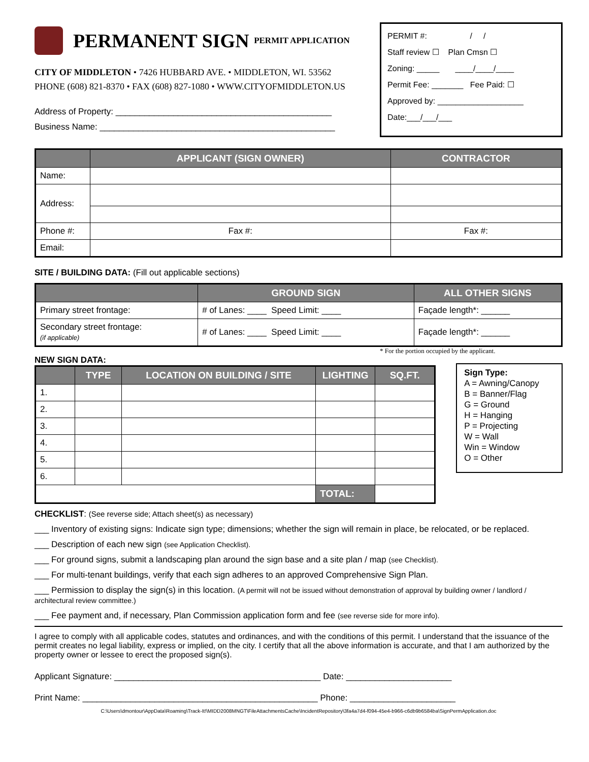PERMANENT SIGN PERMIT APPLICATION
CITY OF MIDDLETON • 7426 HUBBARD AVE. • MIDDLETON, WI. 53562
PHONE (608) 821-8370 • FAX (608) 827-1080 • WWW.CITYOFMIDDLETON.US
Address of Property: _____________________________________________
Business Name: _________________________________________________
PERMIT #: / /
Staff review ☐ Plan Cmsn ☐
Zoning: _____ ____/____/____
Permit Fee: _______ Fee Paid: ☐
Approved by: ___________________
Date:___/___/___
| | APPLICANT (SIGN OWNER) | CONTRACTOR |
| --- | --- | --- |
| Name: | | |
| Address: | | |
| Phone #: | Fax #: | Fax #: |
| Email: | | |
SITE / BUILDING DATA: (Fill out applicable sections)
| | GROUND SIGN | ALL OTHER SIGNS |
| --- | --- | --- |
| Primary street frontage: | # of Lanes: ____ Speed Limit: ____ | Façade length*: ______ |
| Secondary street frontage: (if applicable) | # of Lanes: ____ Speed Limit: ____ | Façade length*: ______ |
* For the portion occupied by the applicant.
NEW SIGN DATA:
| | TYPE | LOCATION ON BUILDING / SITE | LIGHTING | SQ.FT. |
| --- | --- | --- | --- | --- |
| 1. | | | | |
| 2. | | | | |
| 3. | | | | |
| 4. | | | | |
| 5. | | | | |
| 6. | | | | |
| | | | TOTAL: | |
Sign Type:
A = Awning/Canopy
B = Banner/Flag
G = Ground
H = Hanging
P = Projecting
W = Wall
Win = Window
O = Other
CHECKLIST: (See reverse side; Attach sheet(s) as necessary)
___ Inventory of existing signs: Indicate sign type; dimensions; whether the sign will remain in place, be relocated, or be replaced.
___ Description of each new sign (see Application Checklist).
___ For ground signs, submit a landscaping plan around the sign base and a site plan / map (see Checklist).
___ For multi-tenant buildings, verify that each sign adheres to an approved Comprehensive Sign Plan.
___ Permission to display the sign(s) in this location. (A permit will not be issued without demonstration of approval by building owner / landlord / architectural review committee.)
___ Fee payment and, if necessary, Plan Commission application form and fee (see reverse side for more info).
I agree to comply with all applicable codes, statutes and ordinances, and with the conditions of this permit. I understand that the issuance of the permit creates no legal liability, express or implied, on the city. I certify that all the above information is accurate, and that I am authorized by the property owner or lessee to erect the proposed sign(s).
Applicant Signature: ___________________________________________ Date: ______________________
Print Name: _________________________________________________ Phone: ______________________
C:\Users\dmontour\AppData\Roaming\Track-It!\MIDD2008MNGT\FileAttachmentsCache\IncidentRepository\3fa4a7d4-f094-45e4-b966-c6db9b6584ba\SignPermApplication.doc